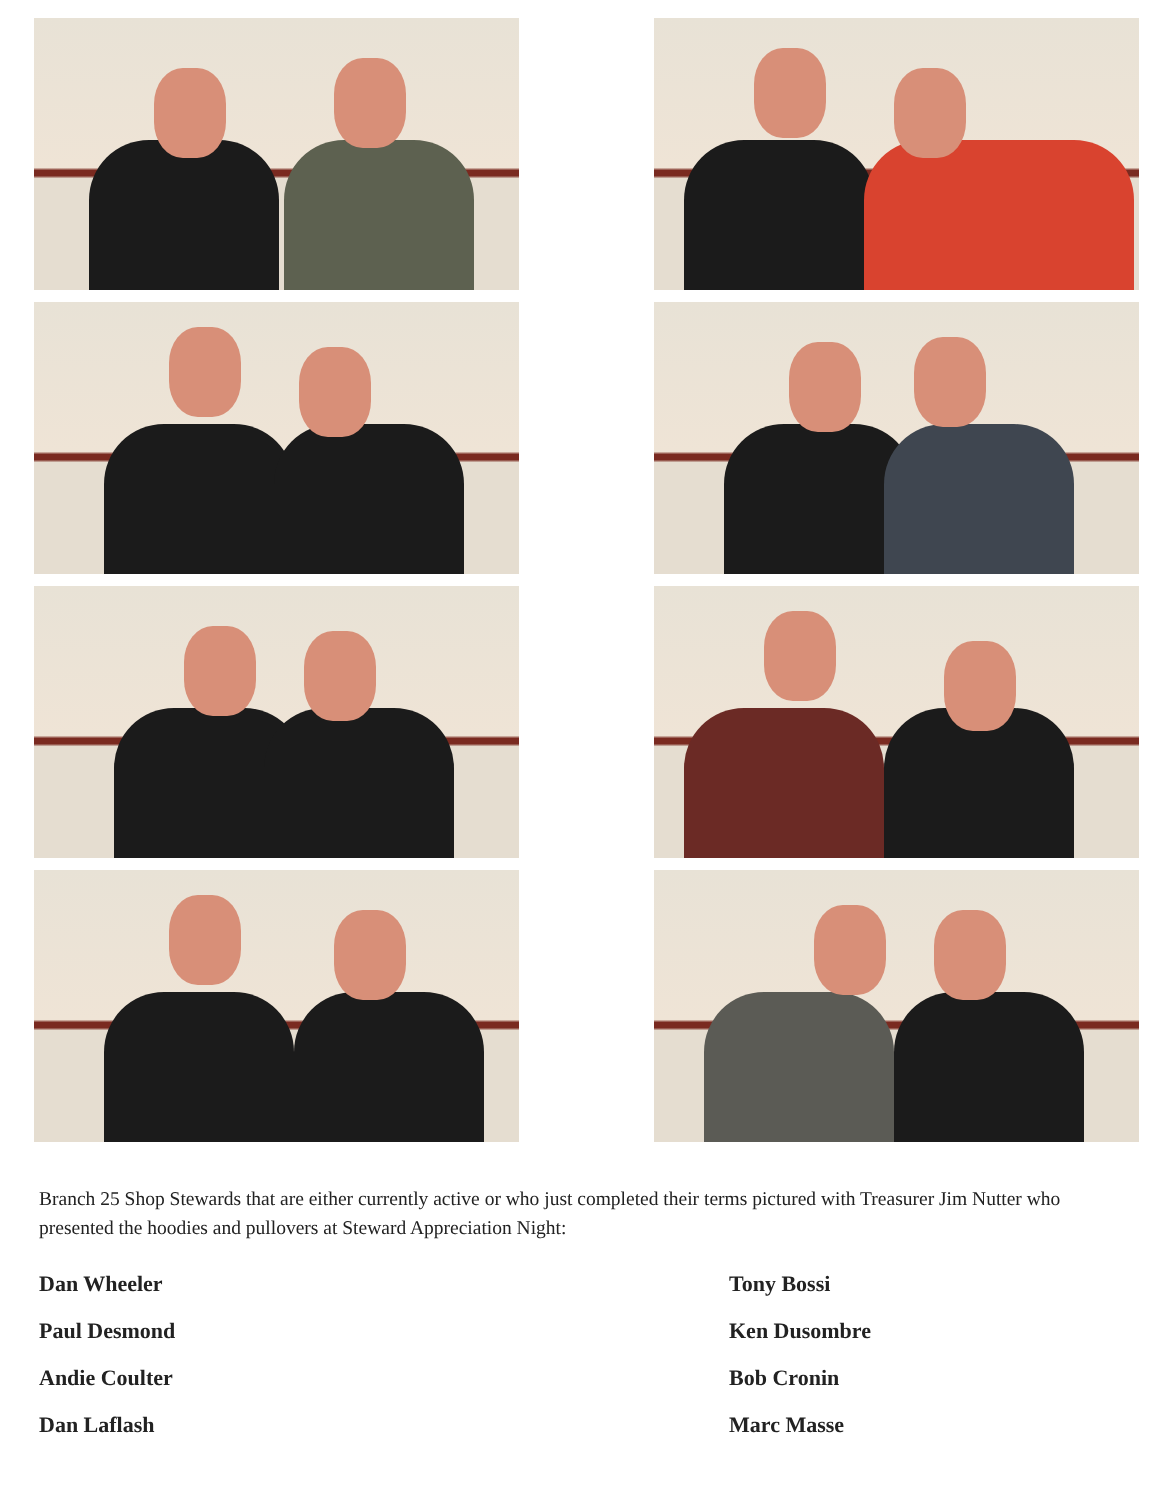Branch 25 Shop Stewards that are either currently active or who just completed their terms pictured with Treasurer Jim Nutter who presented the hoodies and pullovers at Steward Appreciation Night:
Dan Wheeler
Tony Bossi
Paul Desmond
Ken Dusombre
Andie Coulter
Bob Cronin
Dan Laflash
Marc Masse